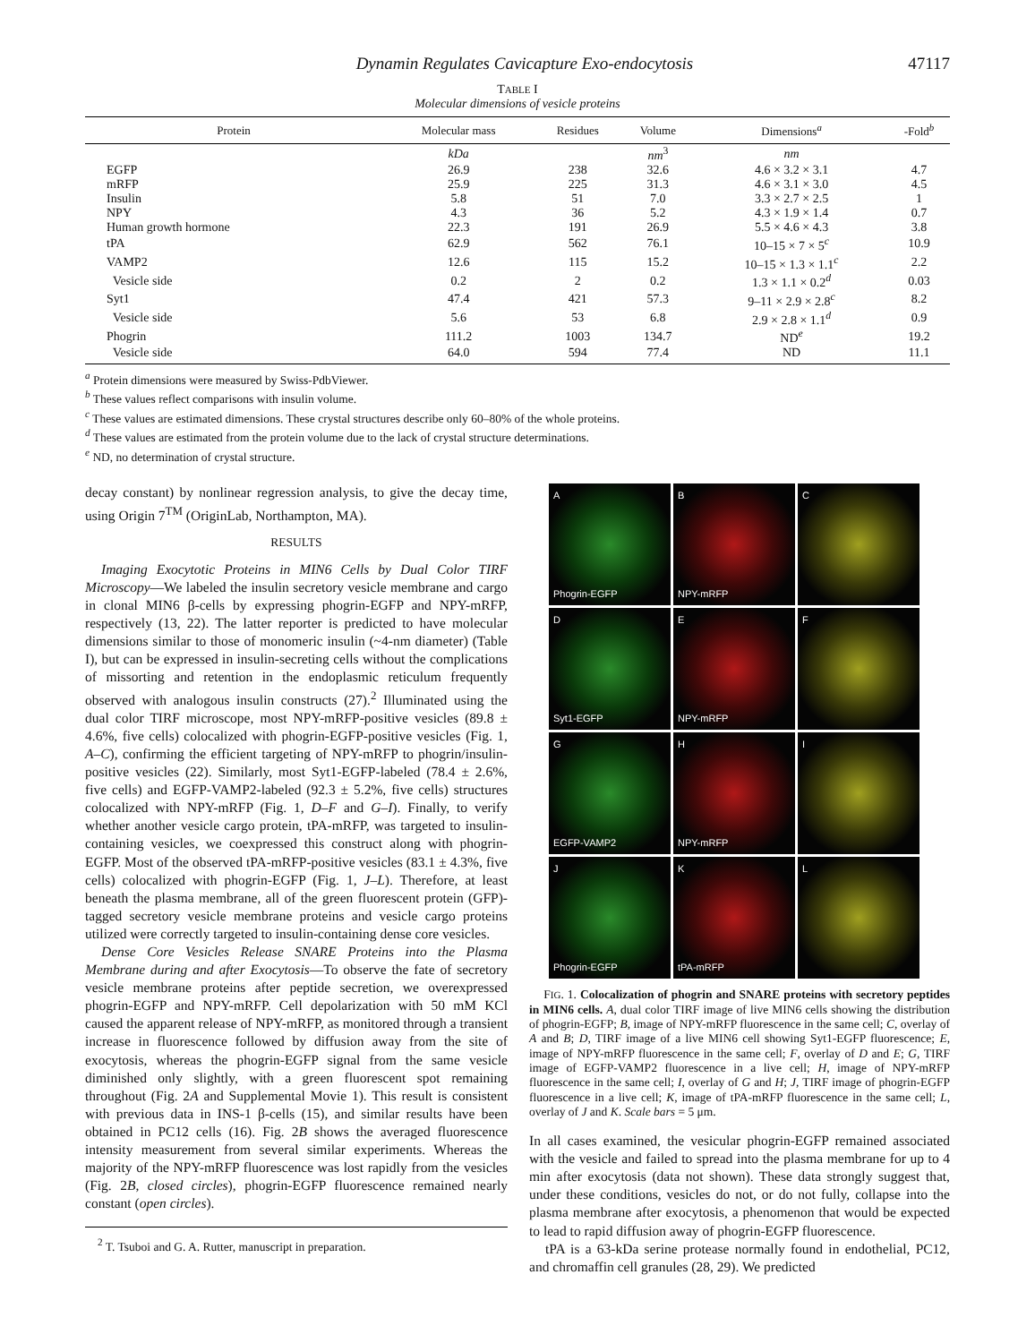Dynamin Regulates Cavicapture Exo-endocytosis 47117
TABLE I
Molecular dimensions of vesicle proteins
| Protein | Molecular mass | Residues | Volume | Dimensions<sup>a</sup> | -Fold<sup>b</sup> |
| --- | --- | --- | --- | --- | --- |
| | kDa | | nm<sup>3</sup> | nm | |
| EGFP | 26.9 | 238 | 32.6 | 4.6 × 3.2 × 3.1 | 4.7 |
| mRFP | 25.9 | 225 | 31.3 | 4.6 × 3.1 × 3.0 | 4.5 |
| Insulin | 5.8 | 51 | 7.0 | 3.3 × 2.7 × 2.5 | 1 |
| NPY | 4.3 | 36 | 5.2 | 4.3 × 1.9 × 1.4 | 0.7 |
| Human growth hormone | 22.3 | 191 | 26.9 | 5.5 × 4.6 × 4.3 | 3.8 |
| tPA | 62.9 | 562 | 76.1 | 10–15 × 7 × 5<sup>c</sup> | 10.9 |
| VAMP2 | 12.6 | 115 | 15.2 | 10–15 × 1.3 × 1.1<sup>c</sup> | 2.2 |
| Vesicle side | 0.2 | 2 | 0.2 | 1.3 × 1.1 × 0.2<sup>d</sup> | 0.03 |
| Syt1 | 47.4 | 421 | 57.3 | 9–11 × 2.9 × 2.8<sup>c</sup> | 8.2 |
| Vesicle side | 5.6 | 53 | 6.8 | 2.9 × 2.8 × 1.1<sup>d</sup> | 0.9 |
| Phogrin | 111.2 | 1003 | 134.7 | ND<sup>e</sup> | 19.2 |
| Vesicle side | 64.0 | 594 | 77.4 | ND | 11.1 |
<sup>a</sup> Protein dimensions were measured by Swiss-PdbViewer.
<sup>b</sup> These values reflect comparisons with insulin volume.
<sup>c</sup> These values are estimated dimensions. These crystal structures describe only 60–80% of the whole proteins.
<sup>d</sup> These values are estimated from the protein volume due to the lack of crystal structure determinations.
<sup>e</sup> ND, no determination of crystal structure.
decay constant) by nonlinear regression analysis, to give the decay time, using Origin 7<sup>TM</sup> (OriginLab, Northampton, MA).
RESULTS
Imaging Exocytotic Proteins in MIN6 Cells by Dual Color TIRF Microscopy—We labeled the insulin secretory vesicle membrane and cargo in clonal MIN6 β-cells by expressing phogrin-EGFP and NPY-mRFP, respectively (13, 22). The latter reporter is predicted to have molecular dimensions similar to those of monomeric insulin (~4-nm diameter) (Table I), but can be expressed in insulin-secreting cells without the complications of missorting and retention in the endoplasmic reticulum frequently observed with analogous insulin constructs (27).<sup>2</sup> Illuminated using the dual color TIRF microscope, most NPY-mRFP-positive vesicles (89.8 ± 4.6%, five cells) colocalized with phogrin-EGFP-positive vesicles (Fig. 1, A–C), confirming the efficient targeting of NPY-mRFP to phogrin/insulin-positive vesicles (22). Similarly, most Syt1-EGFP-labeled (78.4 ± 2.6%, five cells) and EGFP-VAMP2-labeled (92.3 ± 5.2%, five cells) structures colocalized with NPY-mRFP (Fig. 1, D–F and G–I). Finally, to verify whether another vesicle cargo protein, tPA-mRFP, was targeted to insulin-containing vesicles, we coexpressed this construct along with phogrin-EGFP. Most of the observed tPA-mRFP-positive vesicles (83.1 ± 4.3%, five cells) colocalized with phogrin-EGFP (Fig. 1, J–L). Therefore, at least beneath the plasma membrane, all of the green fluorescent protein (GFP)-tagged secretory vesicle membrane proteins and vesicle cargo proteins utilized were correctly targeted to insulin-containing dense core vesicles.
Dense Core Vesicles Release SNARE Proteins into the Plasma Membrane during and after Exocytosis—To observe the fate of secretory vesicle membrane proteins after peptide secretion, we overexpressed phogrin-EGFP and NPY-mRFP. Cell depolarization with 50 mM KCl caused the apparent release of NPY-mRFP, as monitored through a transient increase in fluorescence followed by diffusion away from the site of exocytosis, whereas the phogrin-EGFP signal from the same vesicle diminished only slightly, with a green fluorescent spot remaining throughout (Fig. 2A and Supplemental Movie 1). This result is consistent with previous data in INS-1 β-cells (15), and similar results have been obtained in PC12 cells (16). Fig. 2B shows the averaged fluorescence intensity measurement from several similar experiments. Whereas the majority of the NPY-mRFP fluorescence was lost rapidly from the vesicles (Fig. 2B, closed circles), phogrin-EGFP fluorescence remained nearly constant (open circles).
<sup>2</sup> T. Tsuboi and G. A. Rutter, manuscript in preparation.
A
Phogrin-EGFP
B
NPY-mRFP
C
D
Syt1-EGFP
E
NPY-mRFP
F
G
EGFP-VAMP2
H
NPY-mRFP
I
J
Phogrin-EGFP
K
tPA-mRFP
L
FIG. 1. Colocalization of phogrin and SNARE proteins with secretory peptides in MIN6 cells. A, dual color TIRF image of live MIN6 cells showing the distribution of phogrin-EGFP; B, image of NPY-mRFP fluorescence in the same cell; C, overlay of A and B; D, TIRF image of a live MIN6 cell showing Syt1-EGFP fluorescence; E, image of NPY-mRFP fluorescence in the same cell; F, overlay of D and E; G, TIRF image of EGFP-VAMP2 fluorescence in a live cell; H, image of NPY-mRFP fluorescence in the same cell; I, overlay of G and H; J, TIRF image of phogrin-EGFP fluorescence in a live cell; K, image of tPA-mRFP fluorescence in the same cell; L, overlay of J and K. Scale bars = 5 μm.
In all cases examined, the vesicular phogrin-EGFP remained associated with the vesicle and failed to spread into the plasma membrane for up to 4 min after exocytosis (data not shown). These data strongly suggest that, under these conditions, vesicles do not, or do not fully, collapse into the plasma membrane after exocytosis, a phenomenon that would be expected to lead to rapid diffusion away of phogrin-EGFP fluorescence.
tPA is a 63-kDa serine protease normally found in endothelial, PC12, and chromaffin cell granules (28, 29). We predicted